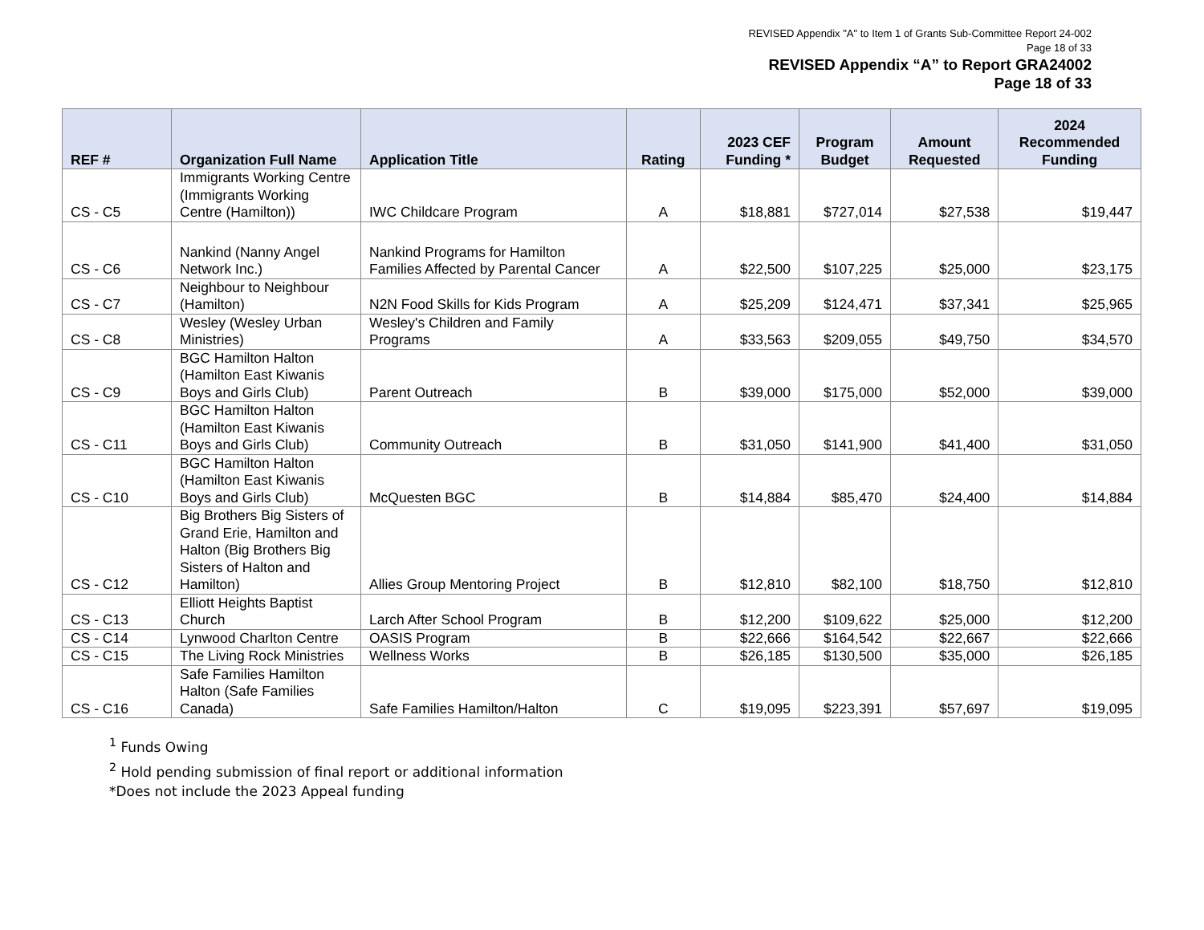REVISED Appendix "A" to Item 1 of Grants Sub-Committee Report 24-002
Page 18 of 33
REVISED Appendix “A” to Report GRA24002
Page 18 of 33
| REF # | Organization Full Name | Application Title | Rating | 2023 CEF Funding * | Program Budget | Amount Requested | 2024 Recommended Funding |
| --- | --- | --- | --- | --- | --- | --- | --- |
| CS - C5 | Immigrants Working Centre (Immigrants Working Centre (Hamilton)) | IWC Childcare Program | A | $18,881 | $727,014 | $27,538 | $19,447 |
| CS - C6 | Nankind (Nanny Angel Network Inc.) | Nankind Programs for Hamilton Families Affected by Parental Cancer | A | $22,500 | $107,225 | $25,000 | $23,175 |
| CS - C7 | Neighbour to Neighbour (Hamilton) | N2N Food Skills for Kids Program | A | $25,209 | $124,471 | $37,341 | $25,965 |
| CS - C8 | Wesley (Wesley Urban Ministries) | Wesley's Children and Family Programs | A | $33,563 | $209,055 | $49,750 | $34,570 |
| CS - C9 | BGC Hamilton Halton (Hamilton East Kiwanis Boys and Girls Club) | Parent Outreach | B | $39,000 | $175,000 | $52,000 | $39,000 |
| CS - C11 | BGC Hamilton Halton (Hamilton East Kiwanis Boys and Girls Club) | Community Outreach | B | $31,050 | $141,900 | $41,400 | $31,050 |
| CS - C10 | BGC Hamilton Halton (Hamilton East Kiwanis Boys and Girls Club) | McQuesten BGC | B | $14,884 | $85,470 | $24,400 | $14,884 |
| CS - C12 | Big Brothers Big Sisters of Grand Erie, Hamilton and Halton (Big Brothers Big Sisters of Halton and Hamilton) | Allies Group Mentoring Project | B | $12,810 | $82,100 | $18,750 | $12,810 |
| CS - C13 | Elliott Heights Baptist Church | Larch After School Program | B | $12,200 | $109,622 | $25,000 | $12,200 |
| CS - C14 | Lynwood Charlton Centre | OASIS Program | B | $22,666 | $164,542 | $22,667 | $22,666 |
| CS - C15 | The Living Rock Ministries | Wellness Works | B | $26,185 | $130,500 | $35,000 | $26,185 |
| CS - C16 | Safe Families Hamilton Halton (Safe Families Canada) | Safe Families Hamilton/Halton | C | $19,095 | $223,391 | $57,697 | $19,095 |
<sup>1</sup> Funds Owing
<sup>2</sup> Hold pending submission of final report or additional information
*Does not include the 2023 Appeal funding